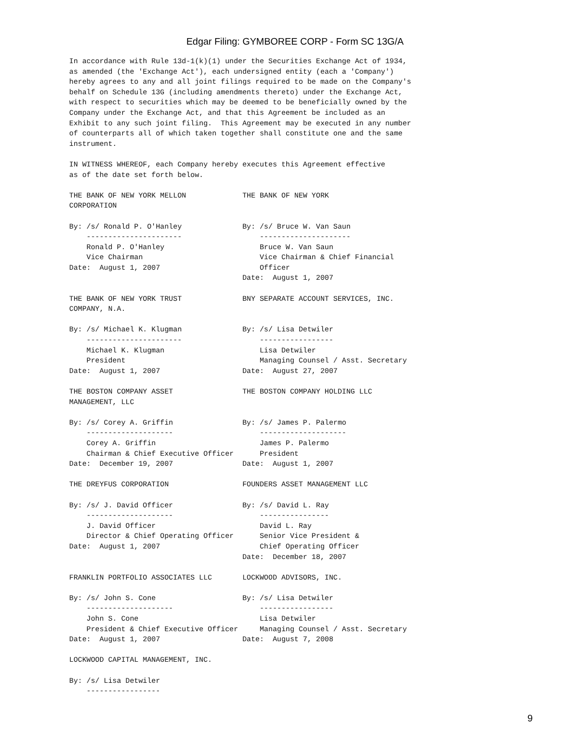Edgar Filing: GYMBOREE CORP - Form SC 13G/A
In accordance with Rule 13d-1(k)(1) under the Securities Exchange Act of 1934,
as amended (the 'Exchange Act'), each undersigned entity (each a 'Company')
hereby agrees to any and all joint filings required to be made on the Company's
behalf on Schedule 13G (including amendments thereto) under the Exchange Act,
with respect to securities which may be deemed to be beneficially owned by the
Company under the Exchange Act, and that this Agreement be included as an
Exhibit to any such joint filing.  This Agreement may be executed in any number
of counterparts all of which taken together shall constitute one and the same
instrument.

IN WITNESS WHEREOF, each Company hereby executes this Agreement effective
as of the date set forth below.

THE BANK OF NEW YORK MELLON             THE BANK OF NEW YORK
CORPORATION

By: /s/ Ronald P. O'Hanley              By: /s/ Bruce W. Van Saun
    ----------------------                  ---------------------
    Ronald P. O'Hanley                      Bruce W. Van Saun
    Vice Chairman                           Vice Chairman & Chief Financial
Date:  August 1, 2007                       Officer
                                        Date:  August 1, 2007

THE BANK OF NEW YORK TRUST              BNY SEPARATE ACCOUNT SERVICES, INC.
COMPANY, N.A.

By: /s/ Michael K. Klugman              By: /s/ Lisa Detwiler
    ----------------------                  -----------------
    Michael K. Klugman                      Lisa Detwiler
    President                               Managing Counsel / Asst. Secretary
Date:  August 1, 2007                   Date:  August 27, 2007

THE BOSTON COMPANY ASSET                THE BOSTON COMPANY HOLDING LLC
MANAGEMENT, LLC

By: /s/ Corey A. Griffin                By: /s/ James P. Palermo
    --------------------                    --------------------
    Corey A. Griffin                        James P. Palermo
    Chairman & Chief Executive Officer      President
Date:  December 19, 2007                Date:  August 1, 2007

THE DREYFUS CORPORATION                 FOUNDERS ASSET MANAGEMENT LLC

By: /s/ J. David Officer                By: /s/ David L. Ray
    --------------------                    ----------------
    J. David Officer                        David L. Ray
    Director & Chief Operating Officer      Senior Vice President &
Date:  August 1, 2007                       Chief Operating Officer
                                        Date:  December 18, 2007

FRANKLIN PORTFOLIO ASSOCIATES LLC       LOCKWOOD ADVISORS, INC.

By: /s/ John S. Cone                    By: /s/ Lisa Detwiler
    --------------------                    -----------------
    John S. Cone                            Lisa Detwiler
    President & Chief Executive Officer     Managing Counsel / Asst. Secretary
Date:  August 1, 2007                   Date:  August 7, 2008

LOCKWOOD CAPITAL MANAGEMENT, INC.

By: /s/ Lisa Detwiler
    -----------------
9